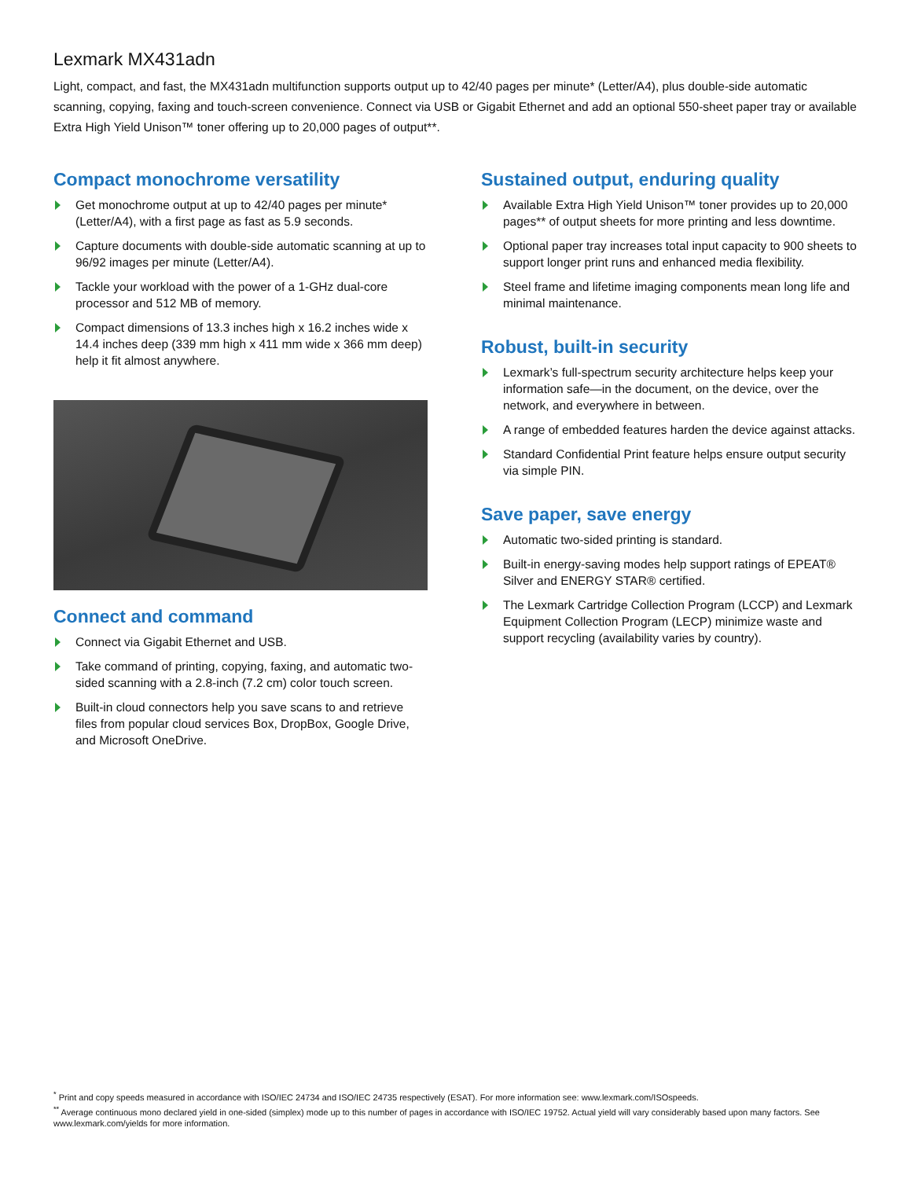Lexmark MX431adn
Light, compact, and fast, the MX431adn multifunction supports output up to 42/40 pages per minute* (Letter/A4), plus double-side automatic scanning, copying, faxing and touch-screen convenience. Connect via USB or Gigabit Ethernet and add an optional 550-sheet paper tray or available Extra High Yield Unison™ toner offering up to 20,000 pages of output**.
Compact monochrome versatility
Get monochrome output at up to 42/40 pages per minute* (Letter/A4), with a first page as fast as 5.9 seconds.
Capture documents with double-side automatic scanning at up to 96/92 images per minute (Letter/A4).
Tackle your workload with the power of a 1-GHz dual-core processor and 512 MB of memory.
Compact dimensions of 13.3 inches high x 16.2 inches wide x 14.4 inches deep (339 mm high x 411 mm wide x 366 mm deep) help it fit almost anywhere.
Connect and command
Connect via Gigabit Ethernet and USB.
Take command of printing, copying, faxing, and automatic two-sided scanning with a 2.8-inch (7.2 cm) color touch screen.
Built-in cloud connectors help you save scans to and retrieve files from popular cloud services Box, DropBox, Google Drive, and Microsoft OneDrive.
Sustained output, enduring quality
Available Extra High Yield Unison™ toner provides up to 20,000 pages** of output sheets for more printing and less downtime.
Optional paper tray increases total input capacity to 900 sheets to support longer print runs and enhanced media flexibility.
Steel frame and lifetime imaging components mean long life and minimal maintenance.
Robust, built-in security
Lexmark’s full-spectrum security architecture helps keep your information safe—in the document, on the device, over the network, and everywhere in between.
A range of embedded features harden the device against attacks.
Standard Confidential Print feature helps ensure output security via simple PIN.
Save paper, save energy
Automatic two-sided printing is standard.
Built-in energy-saving modes help support ratings of EPEAT® Silver and ENERGY STAR® certified.
The Lexmark Cartridge Collection Program (LCCP) and Lexmark Equipment Collection Program (LECP) minimize waste and support recycling (availability varies by country).
<sup>*</sup> Print and copy speeds measured in accordance with ISO/IEC 24734 and ISO/IEC 24735 respectively (ESAT). For more information see: www.lexmark.com/ISOspeeds.
<sup>**</sup> Average continuous mono declared yield in one-sided (simplex) mode up to this number of pages in accordance with ISO/IEC 19752. Actual yield will vary considerably based upon many factors. See www.lexmark.com/yields for more information.